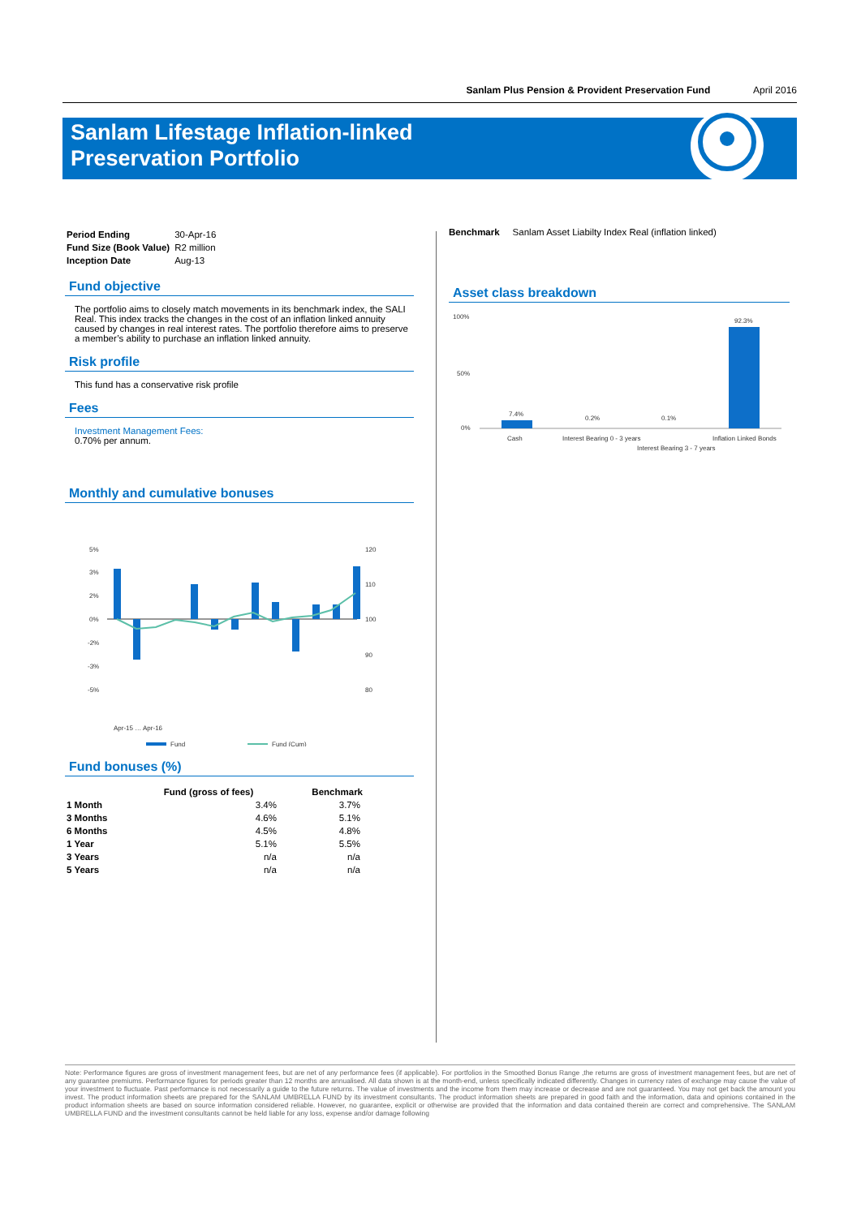Sanlam Plus Pension & Provident Preservation Fund April 2016
Sanlam Lifestage Inflation-linked
Preservation Portfolio
| Period Ending | 30-Apr-16 |
| Fund Size (Book Value) | R2 million |
| Inception Date | Aug-13 |
Fund objective
The portfolio aims to closely match movements in its benchmark index, the SALI Real. This index tracks the changes in the cost of an inflation linked annuity caused by changes in real interest rates. The portfolio therefore aims to preserve a member’s ability to purchase an inflation linked annuity.
Risk profile
This fund has a conservative risk profile
Fees
Investment Management Fees:
0.70% per annum.
Monthly and cumulative bonuses
5%
3%
2%
0%
-2%
-3%
-5%
120
110
100
90
80
Apr-15 … Apr-16
Fund
Fund (Cum)
Fund bonuses (%)
| | Fund (gross of fees) | Benchmark |
| --- | --- | --- |
| 1 Month | 3.4% | 3.7% |
| 3 Months | 4.6% | 5.1% |
| 6 Months | 4.5% | 4.8% |
| 1 Year | 5.1% | 5.5% |
| 3 Years | n/a | n/a |
| 5 Years | n/a | n/a |
Benchmark Sanlam Asset Liabilty Index Real (inflation linked)
Asset class breakdown
100%
50%
0%
7.4%
0.2%
0.1%
92.3%
Cash
Interest Bearing 0 - 3 years
Interest Bearing 3 - 7 years
Inflation Linked Bonds
Note: Performance figures are gross of investment management fees, but are net of any performance fees (if applicable). For portfolios in the Smoothed Bonus Range ,the returns are gross of investment management fees, but are net of any guarantee premiums. Performance figures for periods greater than 12 months are annualised. All data shown is at the month-end, unless specifically indicated differently. Changes in currency rates of exchange may cause the value of your investment to fluctuate. Past performance is not necessarily a guide to the future returns. The value of investments and the income from them may increase or decrease and are not guaranteed. You may not get back the amount you invest. The product information sheets are prepared for the SANLAM UMBRELLA FUND by its investment consultants. The product information sheets are prepared in good faith and the information, data and opinions contained in the product information sheets are based on source information considered reliable. However, no guarantee, explicit or otherwise are provided that the information and data contained therein are correct and comprehensive. The SANLAM UMBRELLA FUND and the investment consultants cannot be held liable for any loss, expense and/or damage following